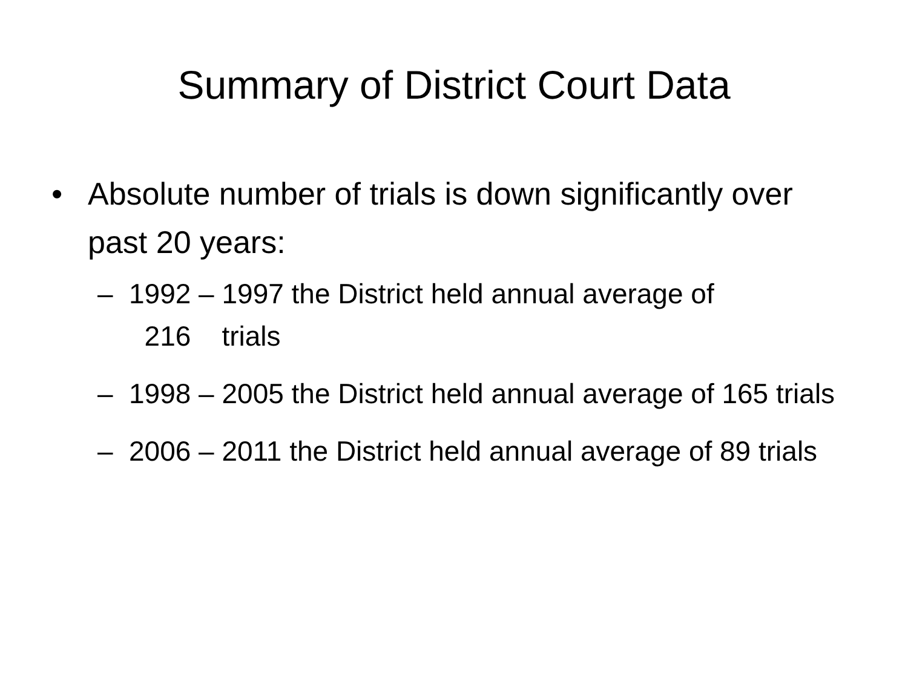Summary of District Court Data
• Absolute number of trials is down significantly over past 20 years:
– 1992 – 1997 the District held annual average of
216 trials
– 1998 – 2005 the District held annual average of 165 trials
– 2006 – 2011 the District held annual average of 89 trials